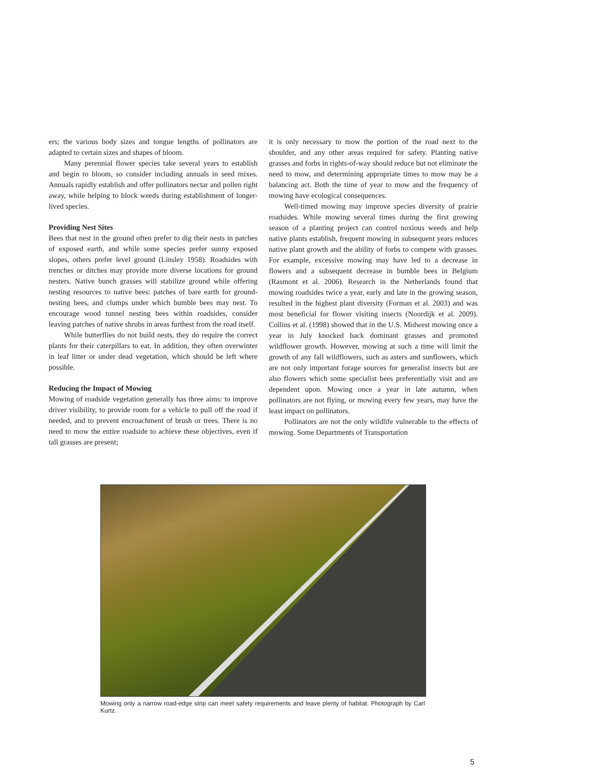ers; the various body sizes and tongue lengths of pollinators are adapted to certain sizes and shapes of bloom.
Many perennial flower species take several years to establish and begin to bloom, so consider including annuals in seed mixes. Annuals rapidly establish and offer pollinators nectar and pollen right away, while helping to block weeds during establishment of longer-lived species.
Providing Nest Sites
Bees that nest in the ground often prefer to dig their nests in patches of exposed earth, and while some species prefer sunny exposed slopes, others prefer level ground (Linsley 1958). Roadsides with trenches or ditches may provide more diverse locations for ground nesters. Native bunch grasses will stabilize ground while offering nesting resources to native bees: patches of bare earth for ground-nesting bees, and clumps under which bumble bees may nest. To encourage wood tunnel nesting bees within roadsides, consider leaving patches of native shrubs in areas furthest from the road itself.
While butterflies do not build nests, they do require the correct plants for their caterpillars to eat. In addition, they often overwinter in leaf litter or under dead vegetation, which should be left where possible.
Reducing the Impact of Mowing
Mowing of roadside vegetation generally has three aims: to improve driver visibility, to provide room for a vehicle to pull off the road if needed, and to prevent encroachment of brush or trees. There is no need to mow the entire roadside to achieve these objectives, even if tall grasses are present;
it is only necessary to mow the portion of the road next to the shoulder, and any other areas required for safety. Planting native grasses and forbs in rights-of-way should reduce but not eliminate the need to mow, and determining appropriate times to mow may be a balancing act. Both the time of year to mow and the frequency of mowing have ecological consequences.
Well-timed mowing may improve species diversity of prairie roadsides. While mowing several times during the first growing season of a planting project can control noxious weeds and help native plants establish, frequent mowing in subsequent years reduces native plant growth and the ability of forbs to compete with grasses. For example, excessive mowing may have led to a decrease in flowers and a subsequent decrease in bumble bees in Belgium (Rasmont et al. 2006). Research in the Netherlands found that mowing roadsides twice a year, early and late in the growing season, resulted in the highest plant diversity (Forman et al. 2003) and was most beneficial for flower visiting insects (Noordijk et al. 2009). Collins et al. (1998) showed that in the U.S. Midwest mowing once a year in July knocked back dominant grasses and promoted wildflower growth. However, mowing at such a time will limit the growth of any fall wildflowers, such as asters and sunflowers, which are not only important forage sources for generalist insects but are also flowers which some specialist bees preferentially visit and are dependent upon. Mowing once a year in late autumn, when pollinators are not flying, or mowing every few years, may have the least impact on pollinators.
Pollinators are not the only wildlife vulnerable to the effects of mowing. Some Departments of Transportation
Mowing only a narrow road-edge strip can meet safety requirements and leave plenty of habitat. Photograph by Carl Kurtz.
5